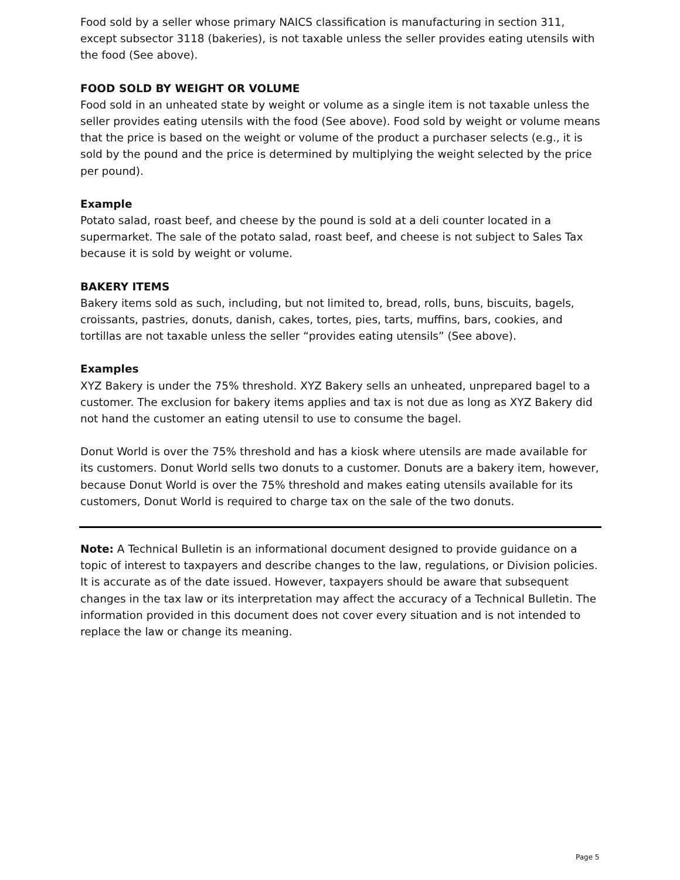Food sold by a seller whose primary NAICS classification is manufacturing in section 311, except subsector 3118 (bakeries), is not taxable unless the seller provides eating utensils with the food (See above).
FOOD SOLD BY WEIGHT OR VOLUME
Food sold in an unheated state by weight or volume as a single item is not taxable unless the seller provides eating utensils with the food (See above). Food sold by weight or volume means that the price is based on the weight or volume of the product a purchaser selects (e.g., it is sold by the pound and the price is determined by multiplying the weight selected by the price per pound).
Example
Potato salad, roast beef, and cheese by the pound is sold at a deli counter located in a supermarket. The sale of the potato salad, roast beef, and cheese is not subject to Sales Tax because it is sold by weight or volume.
BAKERY ITEMS
Bakery items sold as such, including, but not limited to, bread, rolls, buns, biscuits, bagels, croissants, pastries, donuts, danish, cakes, tortes, pies, tarts, muffins, bars, cookies, and tortillas are not taxable unless the seller “provides eating utensils” (See above).
Examples
XYZ Bakery is under the 75% threshold. XYZ Bakery sells an unheated, unprepared bagel to a customer. The exclusion for bakery items applies and tax is not due as long as XYZ Bakery did not hand the customer an eating utensil to use to consume the bagel.
Donut World is over the 75% threshold and has a kiosk where utensils are made available for its customers. Donut World sells two donuts to a customer. Donuts are a bakery item, however, because Donut World is over the 75% threshold and makes eating utensils available for its customers, Donut World is required to charge tax on the sale of the two donuts.
Note: A Technical Bulletin is an informational document designed to provide guidance on a topic of interest to taxpayers and describe changes to the law, regulations, or Division policies. It is accurate as of the date issued. However, taxpayers should be aware that subsequent changes in the tax law or its interpretation may affect the accuracy of a Technical Bulletin. The information provided in this document does not cover every situation and is not intended to replace the law or change its meaning.
Page 5